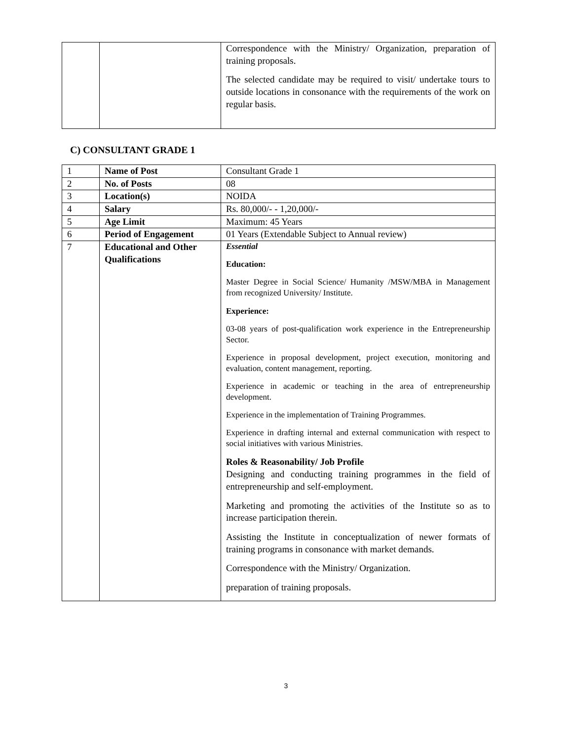| | | Correspondence with the Ministry/ Organization, preparation of training proposals. The selected candidate may be required to visit/ undertake tours to outside locations in consonance with the requirements of the work on regular basis. |
C) CONSULTANT GRADE 1
| 1 | Name of Post | Consultant Grade 1 |
| 2 | No. of Posts | 08 |
| 3 | Location(s) | NOIDA |
| 4 | Salary | Rs. 80,000/- - 1,20,000/- |
| 5 | Age Limit | Maximum: 45 Years |
| 6 | Period of Engagement | 01 Years (Extendable Subject to Annual review) |
| 7 | Educational and Other Qualifications | Essential Education: Master Degree in Social Science/ Humanity /MSW/MBA in Management from recognized University/ Institute. Experience: 03-08 years of post-qualification work experience in the Entrepreneurship Sector. Experience in proposal development, project execution, monitoring and evaluation, content management, reporting. Experience in academic or teaching in the area of entrepreneurship development. Experience in the implementation of Training Programmes. Experience in drafting internal and external communication with respect to social initiatives with various Ministries. Roles & Reasonability/ Job Profile Designing and conducting training programmes in the field of entrepreneurship and self-employment. Marketing and promoting the activities of the Institute so as to increase participation therein. Assisting the Institute in conceptualization of newer formats of training programs in consonance with market demands. Correspondence with the Ministry/ Organization. preparation of training proposals. |
3